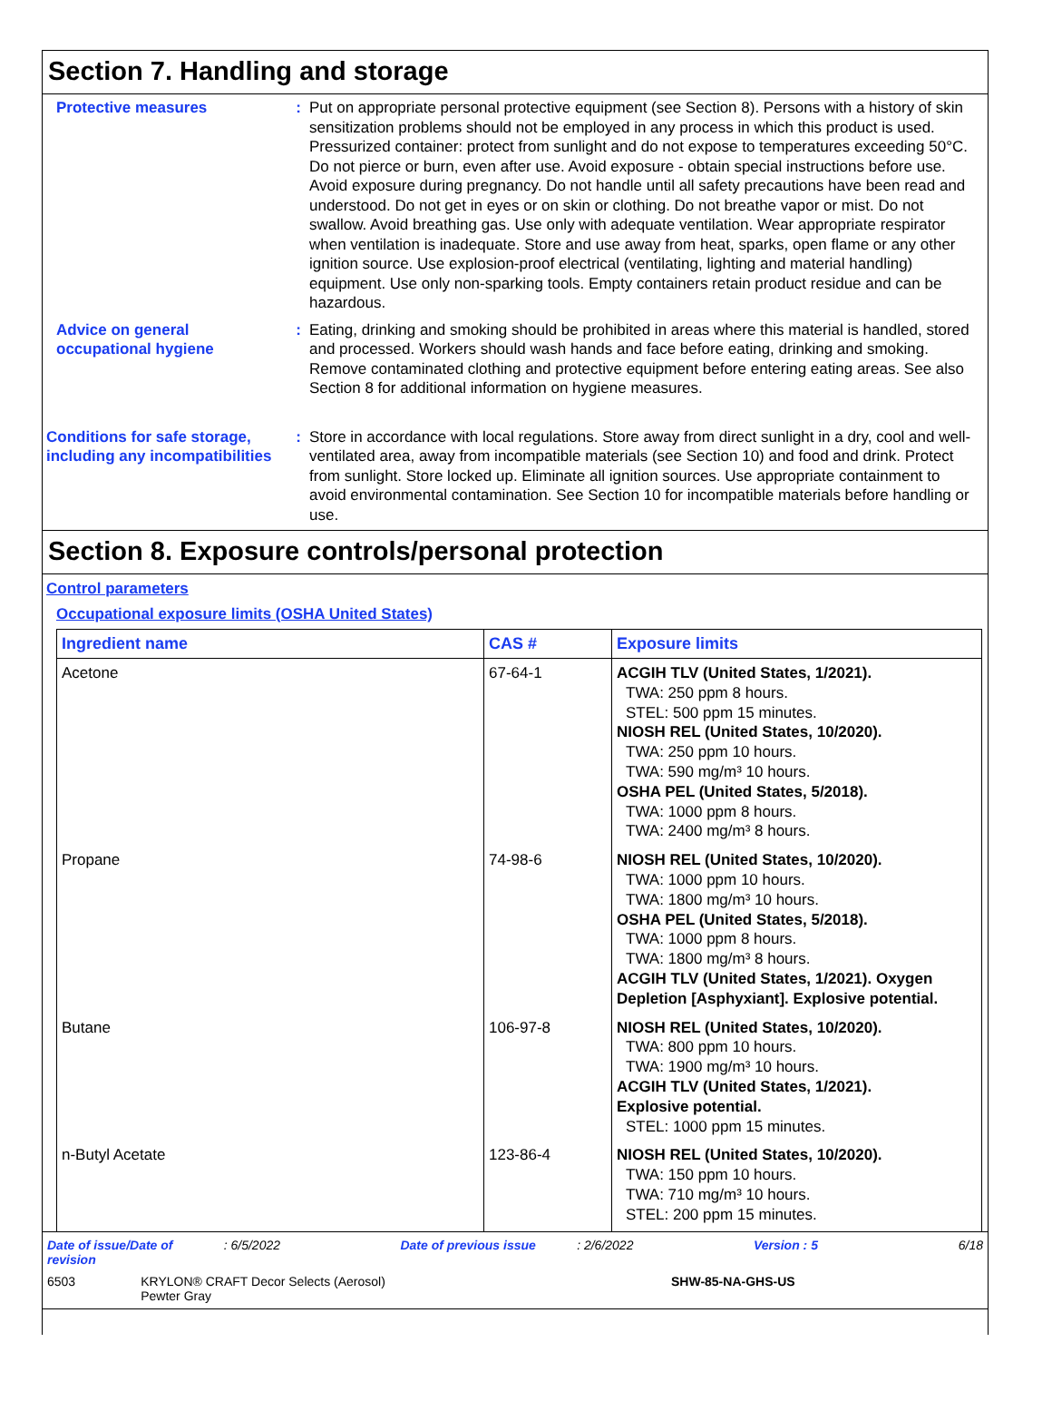Section 7. Handling and storage
Protective measures : Put on appropriate personal protective equipment (see Section 8). Persons with a history of skin sensitization problems should not be employed in any process in which this product is used. Pressurized container: protect from sunlight and do not expose to temperatures exceeding 50°C. Do not pierce or burn, even after use. Avoid exposure - obtain special instructions before use. Avoid exposure during pregnancy. Do not handle until all safety precautions have been read and understood. Do not get in eyes or on skin or clothing. Do not breathe vapor or mist. Do not swallow. Avoid breathing gas. Use only with adequate ventilation. Wear appropriate respirator when ventilation is inadequate. Store and use away from heat, sparks, open flame or any other ignition source. Use explosion-proof electrical (ventilating, lighting and material handling) equipment. Use only non-sparking tools. Empty containers retain product residue and can be hazardous.
Advice on general occupational hygiene
: Eating, drinking and smoking should be prohibited in areas where this material is handled, stored and processed. Workers should wash hands and face before eating, drinking and smoking. Remove contaminated clothing and protective equipment before entering eating areas. See also Section 8 for additional information on hygiene measures.
Conditions for safe storage, including any incompatibilities
: Store in accordance with local regulations. Store away from direct sunlight in a dry, cool and well-ventilated area, away from incompatible materials (see Section 10) and food and drink. Protect from sunlight. Store locked up. Eliminate all ignition sources. Use appropriate containment to avoid environmental contamination. See Section 10 for incompatible materials before handling or use.
Section 8. Exposure controls/personal protection
Control parameters
Occupational exposure limits (OSHA United States)
| Ingredient name | CAS # | Exposure limits |
| --- | --- | --- |
| Acetone | 67-64-1 | ACGIH TLV (United States, 1/2021). TWA: 250 ppm 8 hours. STEL: 500 ppm 15 minutes. NIOSH REL (United States, 10/2020). TWA: 250 ppm 10 hours. TWA: 590 mg/m³ 10 hours. OSHA PEL (United States, 5/2018). TWA: 1000 ppm 8 hours. TWA: 2400 mg/m³ 8 hours. |
| Propane | 74-98-6 | NIOSH REL (United States, 10/2020). TWA: 1000 ppm 10 hours. TWA: 1800 mg/m³ 10 hours. OSHA PEL (United States, 5/2018). TWA: 1000 ppm 8 hours. TWA: 1800 mg/m³ 8 hours. ACGIH TLV (United States, 1/2021). Oxygen Depletion [Asphyxiant]. Explosive potential. |
| Butane | 106-97-8 | NIOSH REL (United States, 10/2020). TWA: 800 ppm 10 hours. TWA: 1900 mg/m³ 10 hours. ACGIH TLV (United States, 1/2021). Explosive potential. STEL: 1000 ppm 15 minutes. |
| n-Butyl Acetate | 123-86-4 | NIOSH REL (United States, 10/2020). TWA: 150 ppm 10 hours. TWA: 710 mg/m³ 10 hours. STEL: 200 ppm 15 minutes. |
Date of issue/Date of revision: 6/5/2022 Date of previous issue: 2/6/2022 Version : 5 6/18
6503 KRYLON® CRAFT Decor Selects (Aerosol)
Pewter Gray SHW-85-NA-GHS-US